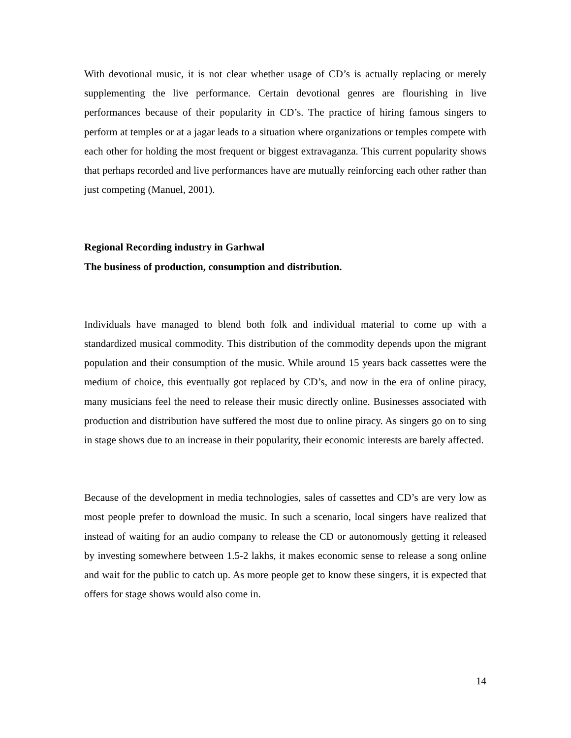With devotional music, it is not clear whether usage of CD’s is actually replacing or merely supplementing the live performance. Certain devotional genres are flourishing in live performances because of their popularity in CD’s. The practice of hiring famous singers to perform at temples or at a jagar leads to a situation where organizations or temples compete with each other for holding the most frequent or biggest extravaganza. This current popularity shows that perhaps recorded and live performances have are mutually reinforcing each other rather than just competing (Manuel, 2001).
Regional Recording industry in Garhwal
The business of production, consumption and distribution.
Individuals have managed to blend both folk and individual material to come up with a standardized musical commodity. This distribution of the commodity depends upon the migrant population and their consumption of the music. While around 15 years back cassettes were the medium of choice, this eventually got replaced by CD’s, and now in the era of online piracy, many musicians feel the need to release their music directly online. Businesses associated with production and distribution have suffered the most due to online piracy. As singers go on to sing in stage shows due to an increase in their popularity, their economic interests are barely affected.
Because of the development in media technologies, sales of cassettes and CD’s are very low as most people prefer to download the music. In such a scenario, local singers have realized that instead of waiting for an audio company to release the CD or autonomously getting it released by investing somewhere between 1.5-2 lakhs, it makes economic sense to release a song online and wait for the public to catch up. As more people get to know these singers, it is expected that offers for stage shows would also come in.
14